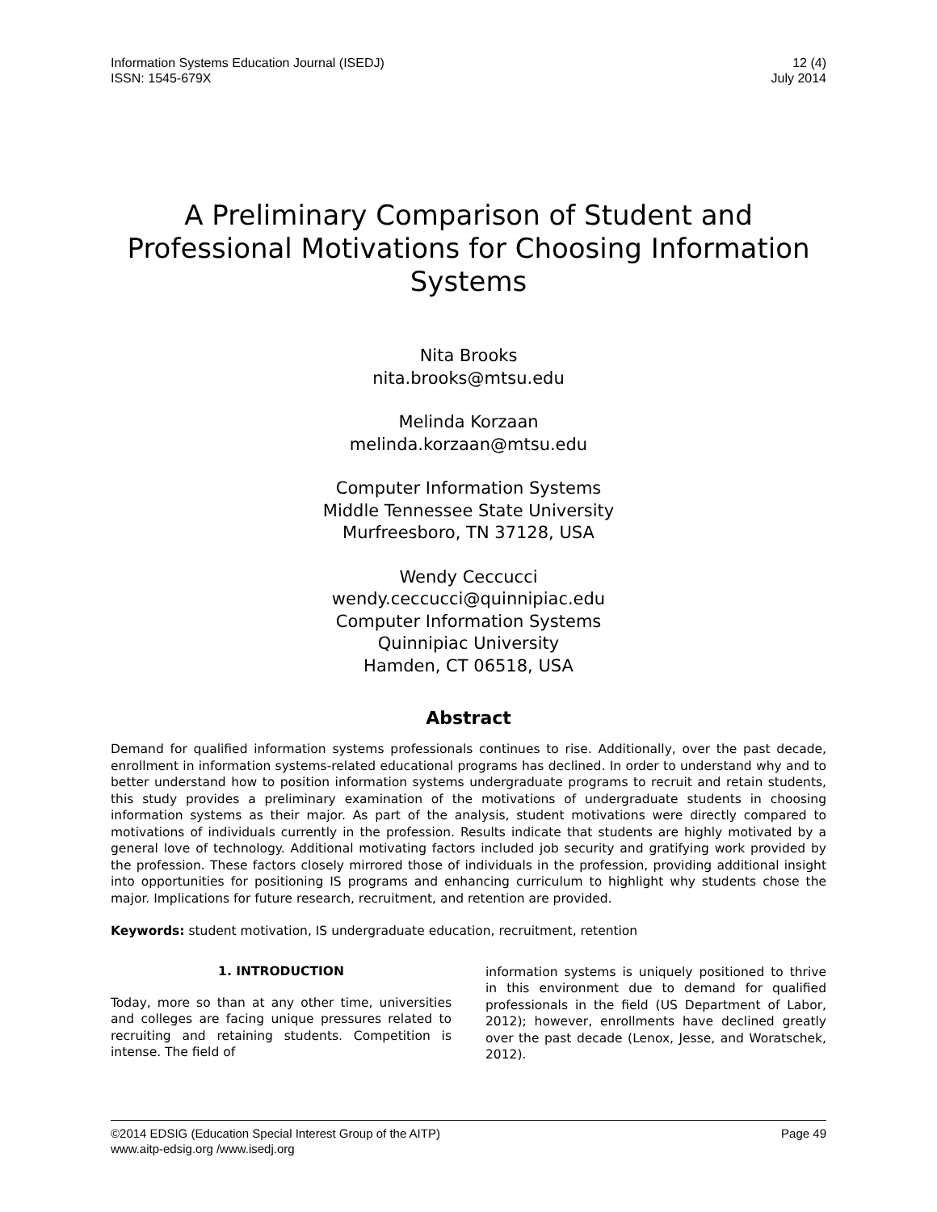Information Systems Education Journal (ISEDJ)
ISSN: 1545-679X
12 (4)
July 2014
A Preliminary Comparison of Student and Professional Motivations for Choosing Information Systems
Nita Brooks
nita.brooks@mtsu.edu
Melinda Korzaan
melinda.korzaan@mtsu.edu
Computer Information Systems
Middle Tennessee State University
Murfreesboro, TN 37128, USA
Wendy Ceccucci
wendy.ceccucci@quinnipiac.edu
Computer Information Systems
Quinnipiac University
Hamden, CT 06518, USA
Abstract
Demand for qualified information systems professionals continues to rise. Additionally, over the past decade, enrollment in information systems-related educational programs has declined. In order to understand why and to better understand how to position information systems undergraduate programs to recruit and retain students, this study provides a preliminary examination of the motivations of undergraduate students in choosing information systems as their major. As part of the analysis, student motivations were directly compared to motivations of individuals currently in the profession. Results indicate that students are highly motivated by a general love of technology. Additional motivating factors included job security and gratifying work provided by the profession. These factors closely mirrored those of individuals in the profession, providing additional insight into opportunities for positioning IS programs and enhancing curriculum to highlight why students chose the major. Implications for future research, recruitment, and retention are provided.
Keywords: student motivation, IS undergraduate education, recruitment, retention
1. INTRODUCTION
Today, more so than at any other time, universities and colleges are facing unique pressures related to recruiting and retaining students. Competition is intense. The field of
information systems is uniquely positioned to thrive in this environment due to demand for qualified professionals in the field (US Department of Labor, 2012); however, enrollments have declined greatly over the past decade (Lenox, Jesse, and Woratschek, 2012).
©2014 EDSIG (Education Special Interest Group of the AITP)
www.aitp-edsig.org /www.isedj.org
Page 49